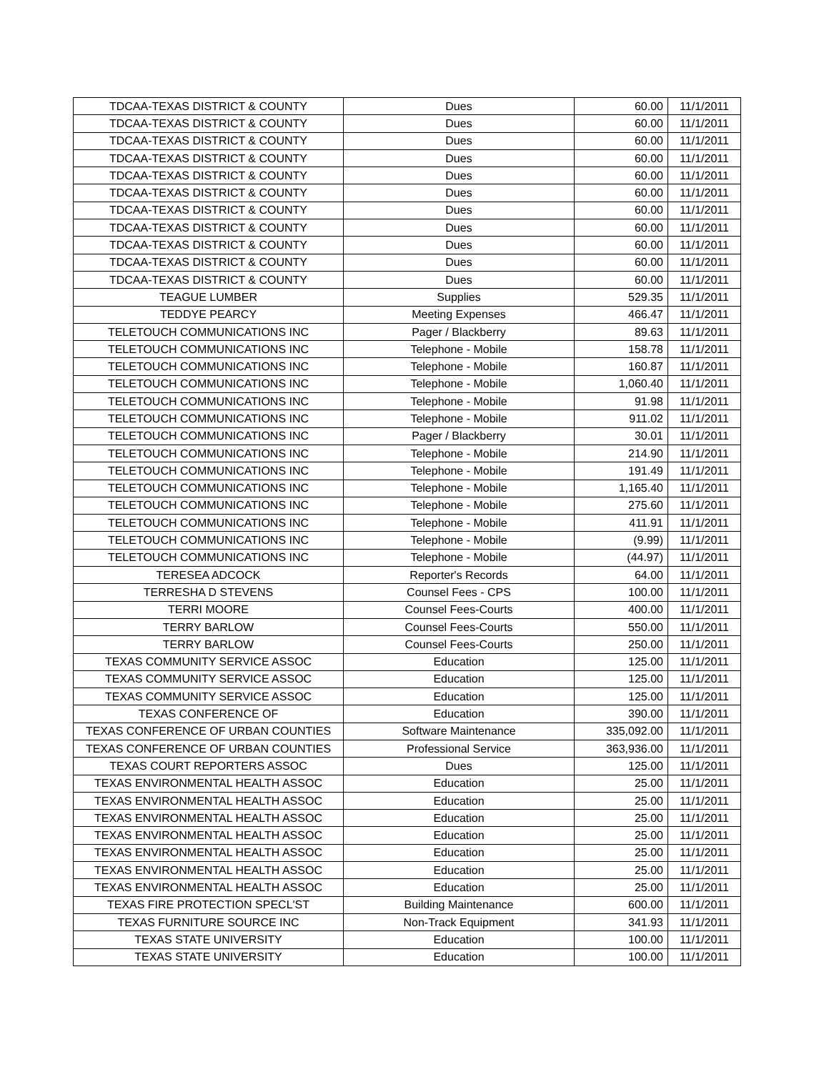| TDCAA-TEXAS DISTRICT & COUNTY | Dues | 60.00 | 11/1/2011 |
| TDCAA-TEXAS DISTRICT & COUNTY | Dues | 60.00 | 11/1/2011 |
| TDCAA-TEXAS DISTRICT & COUNTY | Dues | 60.00 | 11/1/2011 |
| TDCAA-TEXAS DISTRICT & COUNTY | Dues | 60.00 | 11/1/2011 |
| TDCAA-TEXAS DISTRICT & COUNTY | Dues | 60.00 | 11/1/2011 |
| TDCAA-TEXAS DISTRICT & COUNTY | Dues | 60.00 | 11/1/2011 |
| TDCAA-TEXAS DISTRICT & COUNTY | Dues | 60.00 | 11/1/2011 |
| TDCAA-TEXAS DISTRICT & COUNTY | Dues | 60.00 | 11/1/2011 |
| TDCAA-TEXAS DISTRICT & COUNTY | Dues | 60.00 | 11/1/2011 |
| TDCAA-TEXAS DISTRICT & COUNTY | Dues | 60.00 | 11/1/2011 |
| TDCAA-TEXAS DISTRICT & COUNTY | Dues | 60.00 | 11/1/2011 |
| TEAGUE LUMBER | Supplies | 529.35 | 11/1/2011 |
| TEDDYE PEARCY | Meeting Expenses | 466.47 | 11/1/2011 |
| TELETOUCH COMMUNICATIONS INC | Pager / Blackberry | 89.63 | 11/1/2011 |
| TELETOUCH COMMUNICATIONS INC | Telephone - Mobile | 158.78 | 11/1/2011 |
| TELETOUCH COMMUNICATIONS INC | Telephone - Mobile | 160.87 | 11/1/2011 |
| TELETOUCH COMMUNICATIONS INC | Telephone - Mobile | 1,060.40 | 11/1/2011 |
| TELETOUCH COMMUNICATIONS INC | Telephone - Mobile | 91.98 | 11/1/2011 |
| TELETOUCH COMMUNICATIONS INC | Telephone - Mobile | 911.02 | 11/1/2011 |
| TELETOUCH COMMUNICATIONS INC | Pager / Blackberry | 30.01 | 11/1/2011 |
| TELETOUCH COMMUNICATIONS INC | Telephone - Mobile | 214.90 | 11/1/2011 |
| TELETOUCH COMMUNICATIONS INC | Telephone - Mobile | 191.49 | 11/1/2011 |
| TELETOUCH COMMUNICATIONS INC | Telephone - Mobile | 1,165.40 | 11/1/2011 |
| TELETOUCH COMMUNICATIONS INC | Telephone - Mobile | 275.60 | 11/1/2011 |
| TELETOUCH COMMUNICATIONS INC | Telephone - Mobile | 411.91 | 11/1/2011 |
| TELETOUCH COMMUNICATIONS INC | Telephone - Mobile | (9.99) | 11/1/2011 |
| TELETOUCH COMMUNICATIONS INC | Telephone - Mobile | (44.97) | 11/1/2011 |
| TERESEA ADCOCK | Reporter's Records | 64.00 | 11/1/2011 |
| TERRESHA D STEVENS | Counsel Fees - CPS | 100.00 | 11/1/2011 |
| TERRI MOORE | Counsel Fees-Courts | 400.00 | 11/1/2011 |
| TERRY BARLOW | Counsel Fees-Courts | 550.00 | 11/1/2011 |
| TERRY BARLOW | Counsel Fees-Courts | 250.00 | 11/1/2011 |
| TEXAS COMMUNITY SERVICE ASSOC | Education | 125.00 | 11/1/2011 |
| TEXAS COMMUNITY SERVICE ASSOC | Education | 125.00 | 11/1/2011 |
| TEXAS COMMUNITY SERVICE ASSOC | Education | 125.00 | 11/1/2011 |
| TEXAS CONFERENCE OF | Education | 390.00 | 11/1/2011 |
| TEXAS CONFERENCE OF URBAN COUNTIES | Software Maintenance | 335,092.00 | 11/1/2011 |
| TEXAS CONFERENCE OF URBAN COUNTIES | Professional Service | 363,936.00 | 11/1/2011 |
| TEXAS COURT REPORTERS ASSOC | Dues | 125.00 | 11/1/2011 |
| TEXAS ENVIRONMENTAL HEALTH ASSOC | Education | 25.00 | 11/1/2011 |
| TEXAS ENVIRONMENTAL HEALTH ASSOC | Education | 25.00 | 11/1/2011 |
| TEXAS ENVIRONMENTAL HEALTH ASSOC | Education | 25.00 | 11/1/2011 |
| TEXAS ENVIRONMENTAL HEALTH ASSOC | Education | 25.00 | 11/1/2011 |
| TEXAS ENVIRONMENTAL HEALTH ASSOC | Education | 25.00 | 11/1/2011 |
| TEXAS ENVIRONMENTAL HEALTH ASSOC | Education | 25.00 | 11/1/2011 |
| TEXAS ENVIRONMENTAL HEALTH ASSOC | Education | 25.00 | 11/1/2011 |
| TEXAS FIRE PROTECTION SPECL'ST | Building Maintenance | 600.00 | 11/1/2011 |
| TEXAS FURNITURE SOURCE INC | Non-Track Equipment | 341.93 | 11/1/2011 |
| TEXAS STATE UNIVERSITY | Education | 100.00 | 11/1/2011 |
| TEXAS STATE UNIVERSITY | Education | 100.00 | 11/1/2011 |